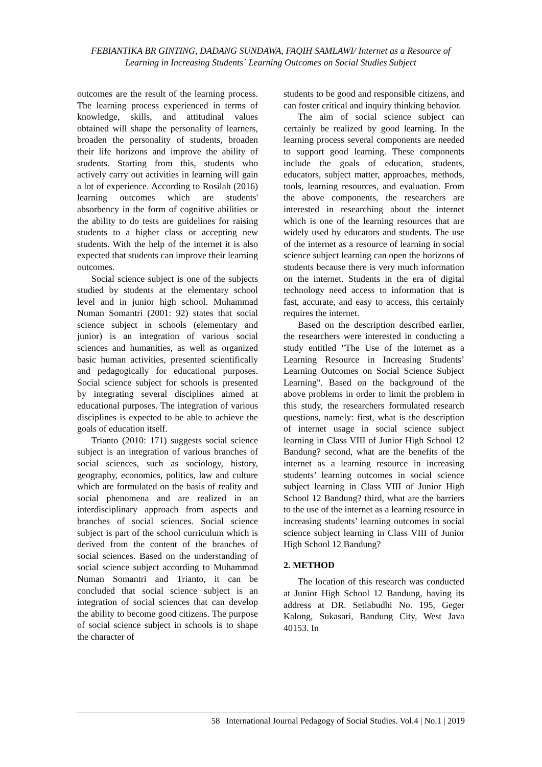FEBIANTIKA BR GINTING, DADANG SUNDAWA, FAQIH SAMLAWI/ Internet as a Resource of Learning in Increasing Students` Learning Outcomes on Social Studies Subject
outcomes are the result of the learning process. The learning process experienced in terms of knowledge, skills, and attitudinal values obtained will shape the personality of learners, broaden the personality of students, broaden their life horizons and improve the ability of students. Starting from this, students who actively carry out activities in learning will gain a lot of experience. According to Rosilah (2016) learning outcomes which are students' absorbency in the form of cognitive abilities or the ability to do tests are guidelines for raising students to a higher class or accepting new students. With the help of the internet it is also expected that students can improve their learning outcomes.
Social science subject is one of the subjects studied by students at the elementary school level and in junior high school. Muhammad Numan Somantri (2001: 92) states that social science subject in schools (elementary and junior) is an integration of various social sciences and humanities, as well as organized basic human activities, presented scientifically and pedagogically for educational purposes. Social science subject for schools is presented by integrating several disciplines aimed at educational purposes. The integration of various disciplines is expected to be able to achieve the goals of education itself.
Trianto (2010: 171) suggests social science subject is an integration of various branches of social sciences, such as sociology, history, geography, economics, politics, law and culture which are formulated on the basis of reality and social phenomena and are realized in an interdisciplinary approach from aspects and branches of social sciences. Social science subject is part of the school curriculum which is derived from the content of the branches of social sciences. Based on the understanding of social science subject according to Muhammad Numan Somantri and Trianto, it can be concluded that social science subject is an integration of social sciences that can develop the ability to become good citizens. The purpose of social science subject in schools is to shape the character of
students to be good and responsible citizens, and can foster critical and inquiry thinking behavior.
The aim of social science subject can certainly be realized by good learning. In the learning process several components are needed to support good learning. These components include the goals of education, students, educators, subject matter, approaches, methods, tools, learning resources, and evaluation. From the above components, the researchers are interested in researching about the internet which is one of the learning resources that are widely used by educators and students. The use of the internet as a resource of learning in social science subject learning can open the horizons of students because there is very much information on the internet. Students in the era of digital technology need access to information that is fast, accurate, and easy to access, this certainly requires the internet.
Based on the description described earlier, the researchers were interested in conducting a study entitled "The Use of the Internet as a Learning Resource in Increasing Students’ Learning Outcomes on Social Science Subject Learning". Based on the background of the above problems in order to limit the problem in this study, the researchers formulated research questions, namely: first, what is the description of internet usage in social science subject learning in Class VIII of Junior High School 12 Bandung? second, what are the benefits of the internet as a learning resource in increasing students’ learning outcomes in social science subject learning in Class VIII of Junior High School 12 Bandung? third, what are the barriers to the use of the internet as a learning resource in increasing students’ learning outcomes in social science subject learning in Class VIII of Junior High School 12 Bandung?
2. METHOD
The location of this research was conducted at Junior High School 12 Bandung, having its address at DR. Setiabudhi No. 195, Geger Kalong, Sukasari, Bandung City, West Java 40153. In
58 | International Journal Pedagogy of Social Studies. Vol.4 | No.1 | 2019